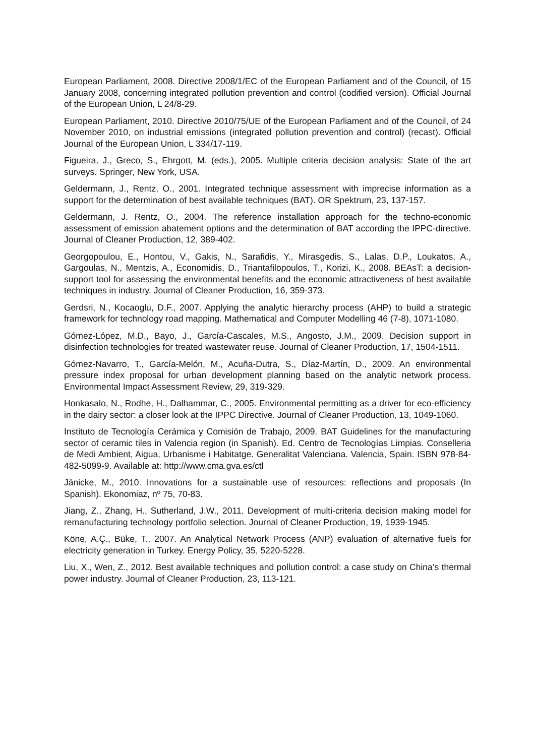European Parliament, 2008. Directive 2008/1/EC of the European Parliament and of the Council, of 15 January 2008, concerning integrated pollution prevention and control (codified version). Official Journal of the European Union, L 24/8-29.
European Parliament, 2010. Directive 2010/75/UE of the European Parliament and of the Council, of 24 November 2010, on industrial emissions (integrated pollution prevention and control) (recast). Official Journal of the European Union, L 334/17-119.
Figueira, J., Greco, S., Ehrgott, M. (eds.), 2005. Multiple criteria decision analysis: State of the art surveys. Springer, New York, USA.
Geldermann, J., Rentz, O., 2001. Integrated technique assessment with imprecise information as a support for the determination of best available techniques (BAT). OR Spektrum, 23, 137-157.
Geldermann, J. Rentz, O., 2004. The reference installation approach for the techno-economic assessment of emission abatement options and the determination of BAT according the IPPC-directive. Journal of Cleaner Production, 12, 389-402.
Georgopoulou, E., Hontou, V., Gakis, N., Sarafidis, Y., Mirasgedis, S., Lalas, D.P., Loukatos, A., Gargoulas, N., Mentzis, A., Economidis, D., Triantafilopoulos, T., Korizi, K., 2008. BEAsT: a decision-support tool for assessing the environmental benefits and the economic attractiveness of best available techniques in industry. Journal of Cleaner Production, 16, 359-373.
Gerdsri, N., Kocaoglu, D.F., 2007. Applying the analytic hierarchy process (AHP) to build a strategic framework for technology road mapping. Mathematical and Computer Modelling 46 (7-8), 1071-1080.
Gómez-López, M.D., Bayo, J., García-Cascales, M.S., Angosto, J.M., 2009. Decision support in disinfection technologies for treated wastewater reuse. Journal of Cleaner Production, 17, 1504-1511.
Gómez-Navarro, T., García-Melón, M., Acuña-Dutra, S., Díaz-Martín, D., 2009. An environmental pressure index proposal for urban development planning based on the analytic network process. Environmental Impact Assessment Review, 29, 319-329.
Honkasalo, N., Rodhe, H., Dalhammar, C., 2005. Environmental permitting as a driver for eco-efficiency in the dairy sector: a closer look at the IPPC Directive. Journal of Cleaner Production, 13, 1049-1060.
Instituto de Tecnología Cerámica y Comisión de Trabajo, 2009. BAT Guidelines for the manufacturing sector of ceramic tiles in Valencia region (in Spanish). Ed. Centro de Tecnologías Limpias. Conselleria de Medi Ambient, Aigua, Urbanisme i Habitatge. Generalitat Valenciana. Valencia, Spain. ISBN 978-84-482-5099-9. Available at: http://www.cma.gva.es/ctl
Jänicke, M., 2010. Innovations for a sustainable use of resources: reflections and proposals (In Spanish). Ekonomiaz, nº 75, 70-83.
Jiang, Z., Zhang, H., Sutherland, J.W., 2011. Development of multi-criteria decision making model for remanufacturing technology portfolio selection. Journal of Cleaner Production, 19, 1939-1945.
Köne, A.Ç., Büke, T., 2007. An Analytical Network Process (ANP) evaluation of alternative fuels for electricity generation in Turkey. Energy Policy, 35, 5220-5228.
Liu, X., Wen, Z., 2012. Best available techniques and pollution control: a case study on China’s thermal power industry. Journal of Cleaner Production, 23, 113-121.